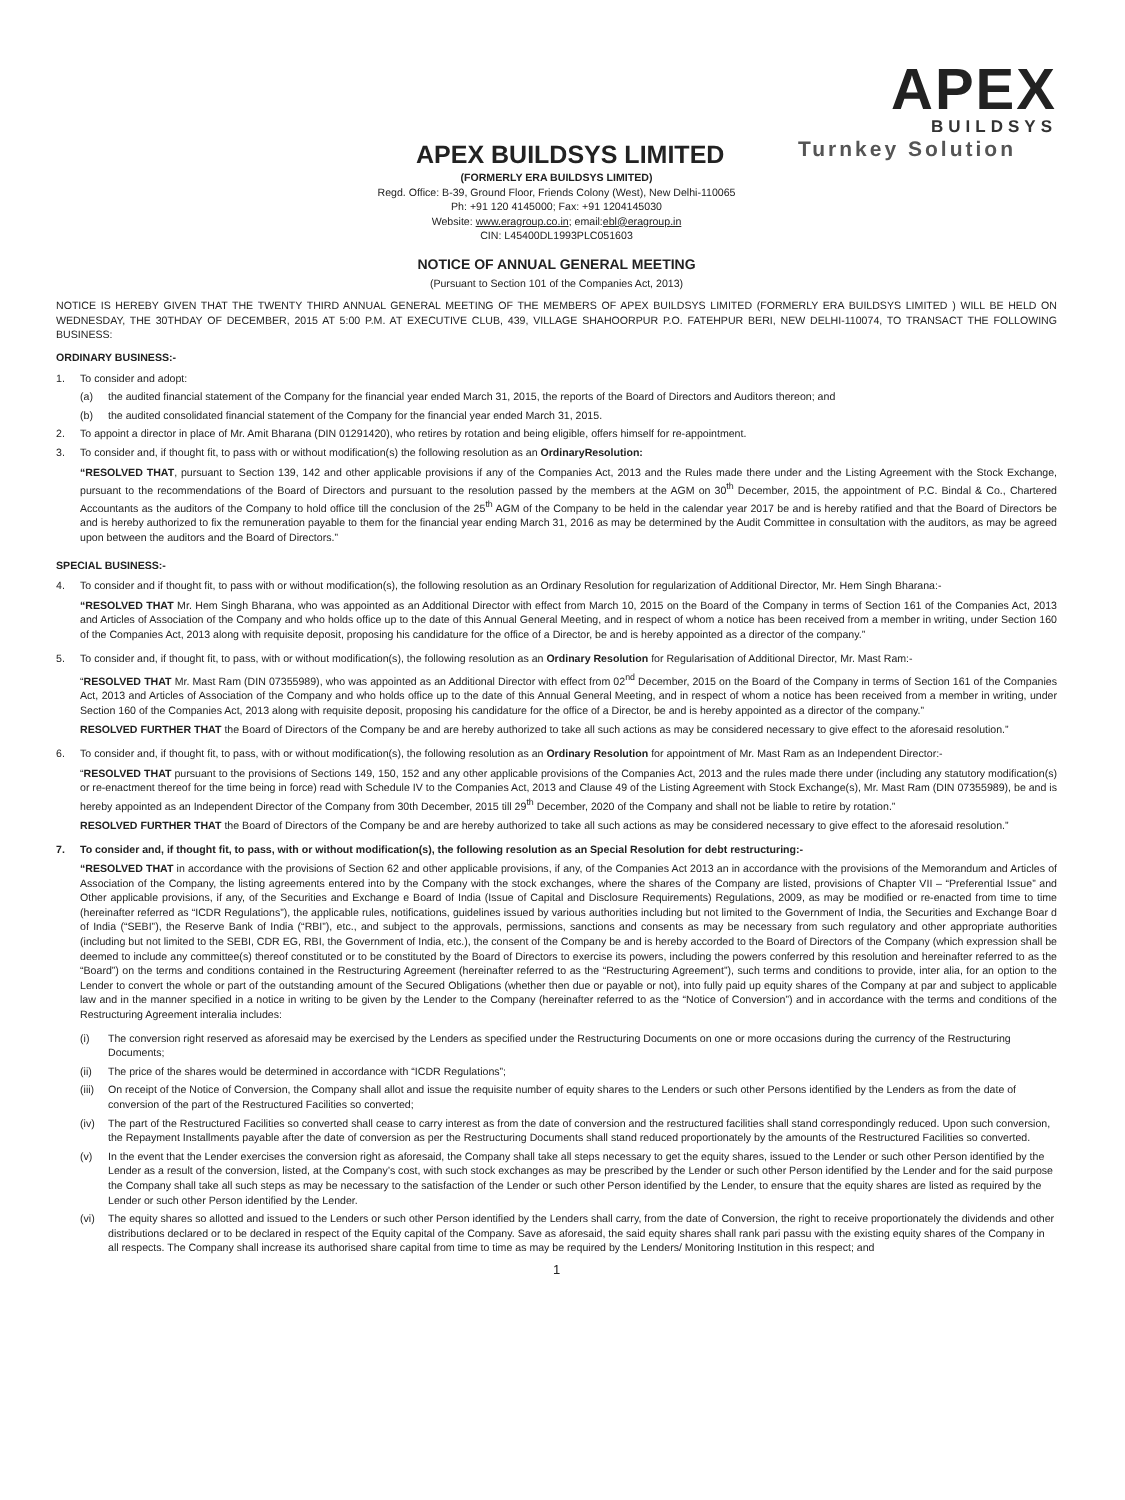APEX BUILDSYS LIMITED
APEX
BUILDSYS
Turnkey Solution
(FORMERLY ERA BUILDSYS LIMITED)
Regd. Office: B-39, Ground Floor, Friends Colony (West), New Delhi-110065
Ph: +91 120 4145000; Fax: +91 1204145030
Website: www.eragroup.co.in; email:ebl@eragroup.in
CIN: L45400DL1993PLC051603
NOTICE OF ANNUAL GENERAL MEETING
(Pursuant to Section 101 of the Companies Act, 2013)
NOTICE IS HEREBY GIVEN THAT THE TWENTY THIRD ANNUAL GENERAL MEETING OF THE MEMBERS OF APEX BUILDSYS LIMITED (FORMERLY ERA BUILDSYS LIMITED ) WILL BE HELD ON WEDNESDAY, THE 30THDAY OF DECEMBER, 2015 AT 5:00 P.M. AT EXECUTIVE CLUB, 439, VILLAGE SHAHOORPUR P.O. FATEHPUR BERI, NEW DELHI-110074, TO TRANSACT THE FOLLOWING BUSINESS:
ORDINARY BUSINESS:-
1. To consider and adopt:
(a) the audited financial statement of the Company for the financial year ended March 31, 2015, the reports of the Board of Directors and Auditors thereon; and
(b) the audited consolidated financial statement of the Company for the financial year ended March 31, 2015.
2. To appoint a director in place of Mr. Amit Bharana (DIN 01291420), who retires by rotation and being eligible, offers himself for re-appointment.
3. To consider and, if thought fit, to pass with or without modification(s) the following resolution as an OrdinaryResolution:
“RESOLVED THAT, pursuant to Section 139, 142 and other applicable provisions if any of the Companies Act, 2013 and the Rules made there under and the Listing Agreement with the Stock Exchange, pursuant to the recommendations of the Board of Directors and pursuant to the resolution passed by the members at the AGM on 30<sup>th</sup> December, 2015, the appointment of P.C. Bindal & Co., Chartered Accountants as the auditors of the Company to hold office till the conclusion of the 25<sup>th</sup> AGM of the Company to be held in the calendar year 2017 be and is hereby ratified and that the Board of Directors be and is hereby authorized to fix the remuneration payable to them for the financial year ending March 31, 2016 as may be determined by the Audit Committee in consultation with the auditors, as may be agreed upon between the auditors and the Board of Directors.”
SPECIAL BUSINESS:-
4. To consider and if thought fit, to pass with or without modification(s), the following resolution as an Ordinary Resolution for regularization of Additional Director, Mr. Hem Singh Bharana:-
“RESOLVED THAT Mr. Hem Singh Bharana, who was appointed as an Additional Director with effect from March 10, 2015 on the Board of the Company in terms of Section 161 of the Companies Act, 2013 and Articles of Association of the Company and who holds office up to the date of this Annual General Meeting, and in respect of whom a notice has been received from a member in writing, under Section 160 of the Companies Act, 2013 along with requisite deposit, proposing his candidature for the office of a Director, be and is hereby appointed as a director of the company.”
5. To consider and, if thought fit, to pass, with or without modification(s), the following resolution as an Ordinary Resolution for Regularisation of Additional Director, Mr. Mast Ram:-
“RESOLVED THAT Mr. Mast Ram (DIN 07355989), who was appointed as an Additional Director with effect from 02<sup>nd</sup> December, 2015 on the Board of the Company in terms of Section 161 of the Companies Act, 2013 and Articles of Association of the Company and who holds office up to the date of this Annual General Meeting, and in respect of whom a notice has been received from a member in writing, under Section 160 of the Companies Act, 2013 along with requisite deposit, proposing his candidature for the office of a Director, be and is hereby appointed as a director of the company.”
RESOLVED FURTHER THAT the Board of Directors of the Company be and are hereby authorized to take all such actions as may be considered necessary to give effect to the aforesaid resolution.”
6. To consider and, if thought fit, to pass, with or without modification(s), the following resolution as an Ordinary Resolution for appointment of Mr. Mast Ram as an Independent Director:-
“RESOLVED THAT pursuant to the provisions of Sections 149, 150, 152 and any other applicable provisions of the Companies Act, 2013 and the rules made there under (including any statutory modification(s) or re-enactment thereof for the time being in force) read with Schedule IV to the Companies Act, 2013 and Clause 49 of the Listing Agreement with Stock Exchange(s), Mr. Mast Ram (DIN 07355989), be and is hereby appointed as an Independent Director of the Company from 30th December, 2015 till 29<sup>th</sup> December, 2020 of the Company and shall not be liable to retire by rotation.”
RESOLVED FURTHER THAT the Board of Directors of the Company be and are hereby authorized to take all such actions as may be considered necessary to give effect to the aforesaid resolution.”
7. To consider and, if thought fit, to pass, with or without modification(s), the following resolution as an Special Resolution for debt restructuring:-
“RESOLVED THAT in accordance with the provisions of Section 62 and other applicable provisions, if any, of the Companies Act 2013 an in accordance with the provisions of the Memorandum and Articles of Association of the Company, the listing agreements entered into by the Company with the stock exchanges, where the shares of the Company are listed, provisions of Chapter VII – “Preferential Issue” and Other applicable provisions, if any, of the Securities and Exchange e Board of India (Issue of Capital and Disclosure Requirements) Regulations, 2009, as may be modified or re-enacted from time to time (hereinafter referred as “ICDR Regulations”), the applicable rules, notifications, guidelines issued by various authorities including but not limited to the Government of India, the Securities and Exchange Boar d of India (“SEBI”), the Reserve Bank of India (“RBI”), etc., and subject to the approvals, permissions, sanctions and consents as may be necessary from such regulatory and other appropriate authorities (including but not limited to the SEBI, CDR EG, RBI, the Government of India, etc.), the consent of the Company be and is hereby accorded to the Board of Directors of the Company (which expression shall be deemed to include any committee(s) thereof constituted or to be constituted by the Board of Directors to exercise its powers, including the powers conferred by this resolution and hereinafter referred to as the “Board”) on the terms and conditions contained in the Restructuring Agreement (hereinafter referred to as the “Restructuring Agreement”), such terms and conditions to provide, inter alia, for an option to the Lender to convert the whole or part of the outstanding amount of the Secured Obligations (whether then due or payable or not), into fully paid up equity shares of the Company at par and subject to applicable law and in the manner specified in a notice in writing to be given by the Lender to the Company (hereinafter referred to as the “Notice of Conversion”) and in accordance with the terms and conditions of the Restructuring Agreement interalia includes:
(i) The conversion right reserved as aforesaid may be exercised by the Lenders as specified under the Restructuring Documents on one or more occasions during the currency of the Restructuring Documents;
(ii) The price of the shares would be determined in accordance with “ICDR Regulations”;
(iii) On receipt of the Notice of Conversion, the Company shall allot and issue the requisite number of equity shares to the Lenders or such other Persons identified by the Lenders as from the date of conversion of the part of the Restructured Facilities so converted;
(iv) The part of the Restructured Facilities so converted shall cease to carry interest as from the date of conversion and the restructured facilities shall stand correspondingly reduced. Upon such conversion, the Repayment Installments payable after the date of conversion as per the Restructuring Documents shall stand reduced proportionately by the amounts of the Restructured Facilities so converted.
(v) In the event that the Lender exercises the conversion right as aforesaid, the Company shall take all steps necessary to get the equity shares, issued to the Lender or such other Person identified by the Lender as a result of the conversion, listed, at the Company’s cost, with such stock exchanges as may be prescribed by the Lender or such other Person identified by the Lender and for the said purpose the Company shall take all such steps as may be necessary to the satisfaction of the Lender or such other Person identified by the Lender, to ensure that the equity shares are listed as required by the Lender or such other Person identified by the Lender.
(vi) The equity shares so allotted and issued to the Lenders or such other Person identified by the Lenders shall carry, from the date of Conversion, the right to receive proportionately the dividends and other distributions declared or to be declared in respect of the Equity capital of the Company. Save as aforesaid, the said equity shares shall rank pari passu with the existing equity shares of the Company in all respects. The Company shall increase its authorised share capital from time to time as may be required by the Lenders/ Monitoring Institution in this respect; and
1